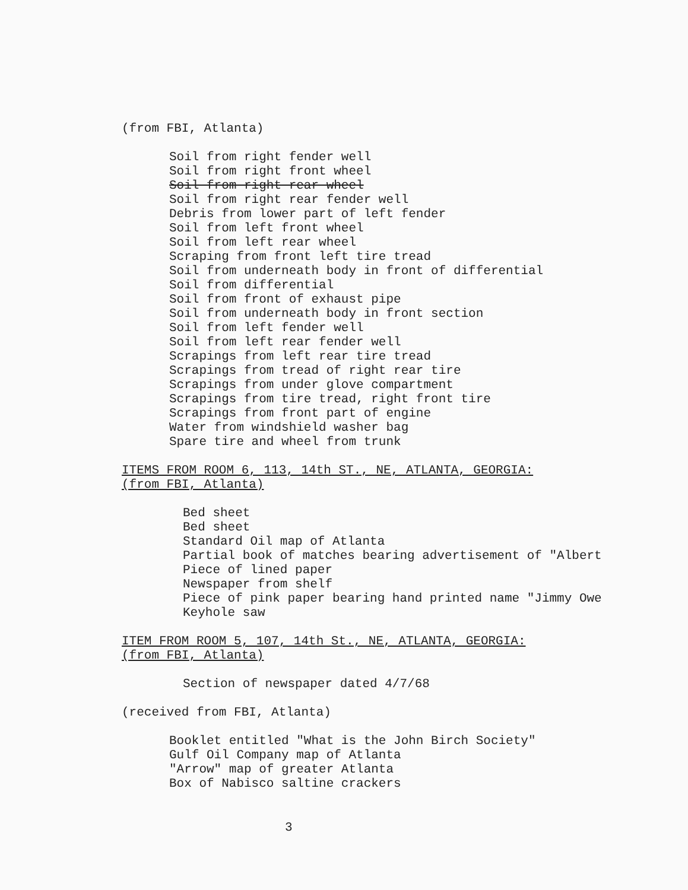(from FBI, Atlanta)
Soil from right fender well
Soil from right front wheel
Soil from right rear wheel
Soil from right rear fender well
Debris from lower part of left fender
Soil from left front wheel
Soil from left rear wheel
Scraping from front left tire tread
Soil from underneath body in front of differential
Soil from differential
Soil from front of exhaust pipe
Soil from underneath body in front section
Soil from left fender well
Soil from left rear fender well
Scrapings from left rear tire tread
Scrapings from tread of right rear tire
Scrapings from under glove compartment
Scrapings from tire tread, right front tire
Scrapings from front part of engine
Water from windshield washer bag
Spare tire and wheel from trunk
ITEMS FROM ROOM 6, 113, 14th ST., NE, ATLANTA, GEORGIA:
(from FBI, Atlanta)
Bed sheet
Bed sheet
Standard Oil map of Atlanta
Partial book of matches bearing advertisement of "Albert
Piece of lined paper
Newspaper from shelf
Piece of pink paper bearing hand printed name "Jimmy Owe
Keyhole saw
ITEM FROM ROOM 5, 107, 14th St., NE, ATLANTA, GEORGIA:
(from FBI, Atlanta)
Section of newspaper dated 4/7/68
(received from FBI, Atlanta)
Booklet entitled "What is the John Birch Society"
Gulf Oil Company map of Atlanta
"Arrow" map of greater Atlanta
Box of Nabisco saltine crackers
3